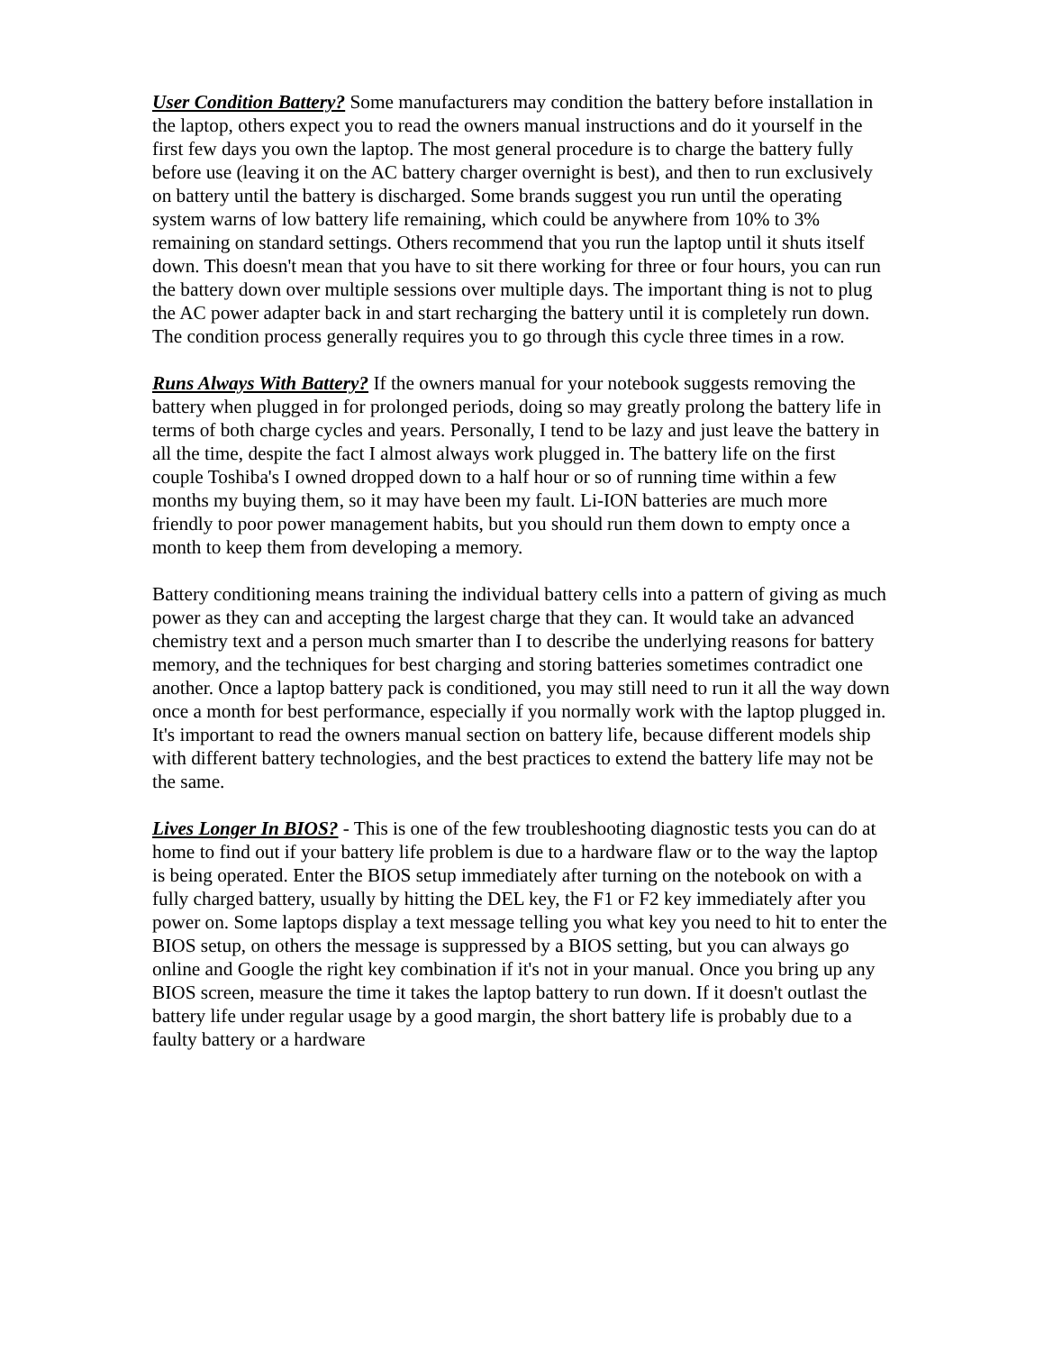User Condition Battery? Some manufacturers may condition the battery before installation in the laptop, others expect you to read the owners manual instructions and do it yourself in the first few days you own the laptop. The most general procedure is to charge the battery fully before use (leaving it on the AC battery charger overnight is best), and then to run exclusively on battery until the battery is discharged. Some brands suggest you run until the operating system warns of low battery life remaining, which could be anywhere from 10% to 3% remaining on standard settings. Others recommend that you run the laptop until it shuts itself down. This doesn't mean that you have to sit there working for three or four hours, you can run the battery down over multiple sessions over multiple days. The important thing is not to plug the AC power adapter back in and start recharging the battery until it is completely run down. The condition process generally requires you to go through this cycle three times in a row.
Runs Always With Battery? If the owners manual for your notebook suggests removing the battery when plugged in for prolonged periods, doing so may greatly prolong the battery life in terms of both charge cycles and years. Personally, I tend to be lazy and just leave the battery in all the time, despite the fact I almost always work plugged in. The battery life on the first couple Toshiba's I owned dropped down to a half hour or so of running time within a few months my buying them, so it may have been my fault. Li-ION batteries are much more friendly to poor power management habits, but you should run them down to empty once a month to keep them from developing a memory.
Battery conditioning means training the individual battery cells into a pattern of giving as much power as they can and accepting the largest charge that they can. It would take an advanced chemistry text and a person much smarter than I to describe the underlying reasons for battery memory, and the techniques for best charging and storing batteries sometimes contradict one another. Once a laptop battery pack is conditioned, you may still need to run it all the way down once a month for best performance, especially if you normally work with the laptop plugged in. It's important to read the owners manual section on battery life, because different models ship with different battery technologies, and the best practices to extend the battery life may not be the same.
Lives Longer In BIOS? - This is one of the few troubleshooting diagnostic tests you can do at home to find out if your battery life problem is due to a hardware flaw or to the way the laptop is being operated. Enter the BIOS setup immediately after turning on the notebook on with a fully charged battery, usually by hitting the DEL key, the F1 or F2 key immediately after you power on. Some laptops display a text message telling you what key you need to hit to enter the BIOS setup, on others the message is suppressed by a BIOS setting, but you can always go online and Google the right key combination if it's not in your manual. Once you bring up any BIOS screen, measure the time it takes the laptop battery to run down. If it doesn't outlast the battery life under regular usage by a good margin, the short battery life is probably due to a faulty battery or a hardware